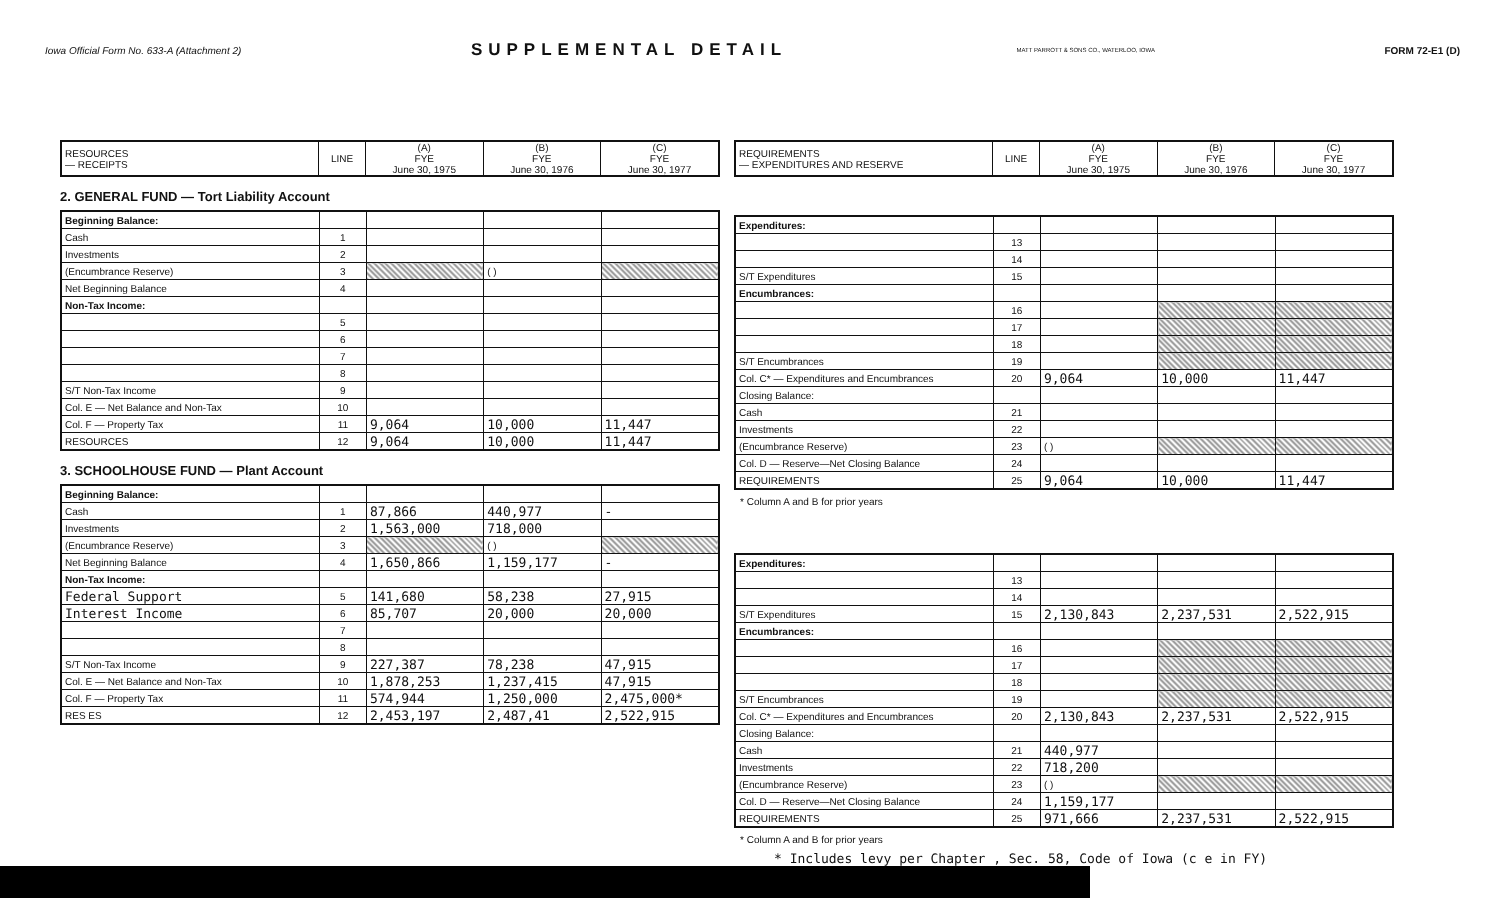Iowa Official Form No. 633-A (Attachment 2)
SUPPLEMENTAL DETAIL
MATT PARROTT & SONS CO., WATERLOO, IOWA FORM 72-E1 (D)
| RESOURCES — RECEIPTS | LINE | (A) FYE June 30, 1975 | (B) FYE June 30, 1976 | (C) FYE June 30, 1977 |
| --- | --- | --- | --- | --- |
2. GENERAL FUND — Tort Liability Account
| Beginning Balance: | | | | |
| Cash | 1 | | | |
| Investments | 2 | | | |
| (Encumbrance Reserve) | 3 | | ( ) | |
| Net Beginning Balance | 4 | | | |
| Non-Tax Income: | | | | |
| | 5 | | | |
| | 6 | | | |
| | 7 | | | |
| | 8 | | | |
| S/T Non-Tax Income | 9 | | | |
| Col. E — Net Balance and Non-Tax | 10 | | | |
| Col. F — Property Tax | 11 | 9,064 | 10,000 | 11,447 |
| RESOURCES | 12 | 9,064 | 10,000 | 11,447 |
3. SCHOOLHOUSE FUND — Plant Account
| Beginning Balance: | | | | |
| Cash | 1 | 87,866 | 440,977 | - |
| Investments | 2 | 1,563,000 | 718,000 | |
| (Encumbrance Reserve) | 3 | | ( ) | |
| Net Beginning Balance | 4 | 1,650,866 | 1,159,177 | - |
| Non-Tax Income: | | | | |
| Federal Support | 5 | 141,680 | 58,238 | 27,915 |
| Interest Income | 6 | 85,707 | 20,000 | 20,000 |
| | 7 | | | |
| | 8 | | | |
| S/T Non-Tax Income | 9 | 227,387 | 78,238 | 47,915 |
| Col. E — Net Balance and Non-Tax | 10 | 1,878,253 | 1,237,415 | 47,915 |
| Col. F — Property Tax | 11 | 574,944 | 1,250,000 | 2,475,000* |
| RES ES | 12 | 2,453,197 | 2,487,41 | 2,522,915 |
| REQUIREMENTS — EXPENDITURES AND RESERVE | LINE | (A) FYE June 30, 1975 | (B) FYE June 30, 1976 | (C) FYE June 30, 1977 |
| --- | --- | --- | --- | --- |
| Expenditures: | | | | |
| | 13 | | | |
| | 14 | | | |
| S/T Expenditures | 15 | | | |
| Encumbrances: | | | | |
| | 16 | | | |
| | 17 | | | |
| | 18 | | | |
| S/T Encumbrances | 19 | | | |
| Col. C* — Expenditures and Encumbrances | 20 | 9,064 | 10,000 | 11,447 |
| Closing Balance: | | | | |
| Cash | 21 | | | |
| Investments | 22 | | | |
| (Encumbrance Reserve) | 23 | ( ) | | |
| Col. D — Reserve—Net Closing Balance | 24 | | | |
| REQUIREMENTS | 25 | 9,064 | 10,000 | 11,447 |
* Column A and B for prior years
| Expenditures: | | | | |
| | 13 | | | |
| | 14 | | | |
| S/T Expenditures | 15 | 2,130,843 | 2,237,531 | 2,522,915 |
| Encumbrances: | | | | |
| | 16 | | | |
| | 17 | | | |
| | 18 | | | |
| S/T Encumbrances | 19 | | | |
| Col. C* — Expenditures and Encumbrances | 20 | 2,130,843 | 2,237,531 | 2,522,915 |
| Closing Balance: | | | | |
| Cash | 21 | 440,977 | | |
| Investments | 22 | 718,200 | | |
| (Encumbrance Reserve) | 23 | ( ) | | |
| Col. D — Reserve—Net Closing Balance | 24 | 1,159,177 | | |
| REQUIREMENTS | 25 | 971,666 | 2,237,531 | 2,522,915 |
* Column A and B for prior years
* Includes levy per Chapter , Sec. 58, Code of Iowa (c e in FY)